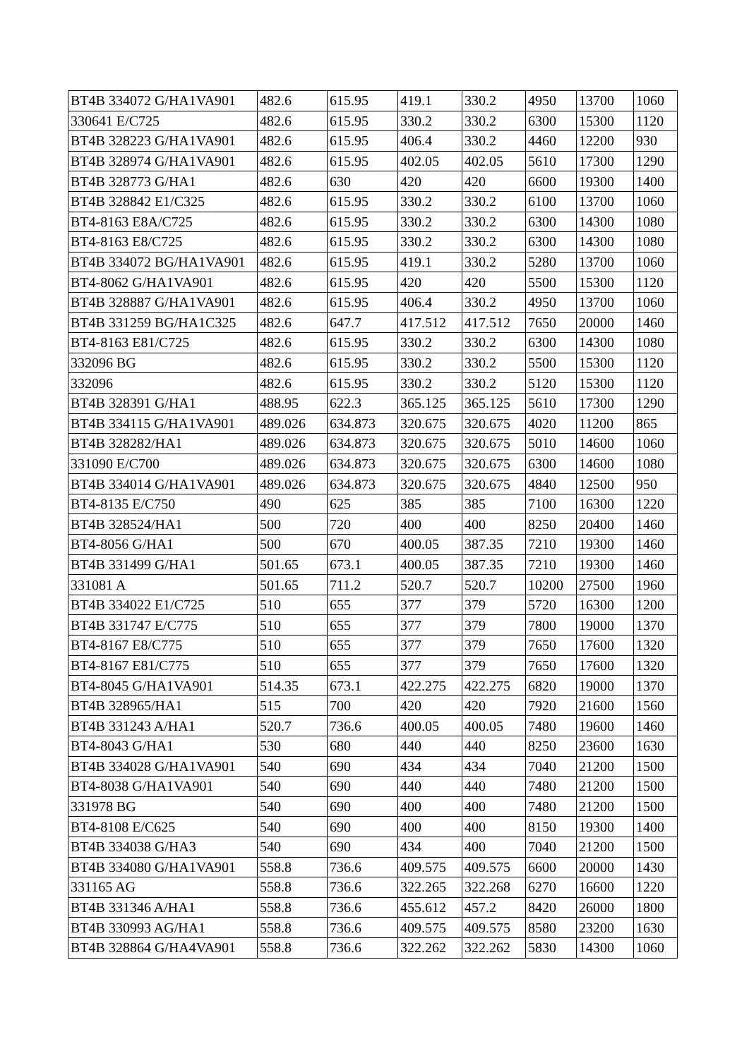| BT4B 334072 G/HA1VA901 | 482.6 | 615.95 | 419.1 | 330.2 | 4950 | 13700 | 1060 |
| 330641 E/C725 | 482.6 | 615.95 | 330.2 | 330.2 | 6300 | 15300 | 1120 |
| BT4B 328223 G/HA1VA901 | 482.6 | 615.95 | 406.4 | 330.2 | 4460 | 12200 | 930 |
| BT4B 328974 G/HA1VA901 | 482.6 | 615.95 | 402.05 | 402.05 | 5610 | 17300 | 1290 |
| BT4B 328773 G/HA1 | 482.6 | 630 | 420 | 420 | 6600 | 19300 | 1400 |
| BT4B 328842 E1/C325 | 482.6 | 615.95 | 330.2 | 330.2 | 6100 | 13700 | 1060 |
| BT4-8163 E8A/C725 | 482.6 | 615.95 | 330.2 | 330.2 | 6300 | 14300 | 1080 |
| BT4-8163 E8/C725 | 482.6 | 615.95 | 330.2 | 330.2 | 6300 | 14300 | 1080 |
| BT4B 334072 BG/HA1VA901 | 482.6 | 615.95 | 419.1 | 330.2 | 5280 | 13700 | 1060 |
| BT4-8062 G/HA1VA901 | 482.6 | 615.95 | 420 | 420 | 5500 | 15300 | 1120 |
| BT4B 328887 G/HA1VA901 | 482.6 | 615.95 | 406.4 | 330.2 | 4950 | 13700 | 1060 |
| BT4B 331259 BG/HA1C325 | 482.6 | 647.7 | 417.512 | 417.512 | 7650 | 20000 | 1460 |
| BT4-8163 E81/C725 | 482.6 | 615.95 | 330.2 | 330.2 | 6300 | 14300 | 1080 |
| 332096 BG | 482.6 | 615.95 | 330.2 | 330.2 | 5500 | 15300 | 1120 |
| 332096 | 482.6 | 615.95 | 330.2 | 330.2 | 5120 | 15300 | 1120 |
| BT4B 328391 G/HA1 | 488.95 | 622.3 | 365.125 | 365.125 | 5610 | 17300 | 1290 |
| BT4B 334115 G/HA1VA901 | 489.026 | 634.873 | 320.675 | 320.675 | 4020 | 11200 | 865 |
| BT4B 328282/HA1 | 489.026 | 634.873 | 320.675 | 320.675 | 5010 | 14600 | 1060 |
| 331090 E/C700 | 489.026 | 634.873 | 320.675 | 320.675 | 6300 | 14600 | 1080 |
| BT4B 334014 G/HA1VA901 | 489.026 | 634.873 | 320.675 | 320.675 | 4840 | 12500 | 950 |
| BT4-8135 E/C750 | 490 | 625 | 385 | 385 | 7100 | 16300 | 1220 |
| BT4B 328524/HA1 | 500 | 720 | 400 | 400 | 8250 | 20400 | 1460 |
| BT4-8056 G/HA1 | 500 | 670 | 400.05 | 387.35 | 7210 | 19300 | 1460 |
| BT4B 331499 G/HA1 | 501.65 | 673.1 | 400.05 | 387.35 | 7210 | 19300 | 1460 |
| 331081 A | 501.65 | 711.2 | 520.7 | 520.7 | 10200 | 27500 | 1960 |
| BT4B 334022 E1/C725 | 510 | 655 | 377 | 379 | 5720 | 16300 | 1200 |
| BT4B 331747 E/C775 | 510 | 655 | 377 | 379 | 7800 | 19000 | 1370 |
| BT4-8167 E8/C775 | 510 | 655 | 377 | 379 | 7650 | 17600 | 1320 |
| BT4-8167 E81/C775 | 510 | 655 | 377 | 379 | 7650 | 17600 | 1320 |
| BT4-8045 G/HA1VA901 | 514.35 | 673.1 | 422.275 | 422.275 | 6820 | 19000 | 1370 |
| BT4B 328965/HA1 | 515 | 700 | 420 | 420 | 7920 | 21600 | 1560 |
| BT4B 331243 A/HA1 | 520.7 | 736.6 | 400.05 | 400.05 | 7480 | 19600 | 1460 |
| BT4-8043 G/HA1 | 530 | 680 | 440 | 440 | 8250 | 23600 | 1630 |
| BT4B 334028 G/HA1VA901 | 540 | 690 | 434 | 434 | 7040 | 21200 | 1500 |
| BT4-8038 G/HA1VA901 | 540 | 690 | 440 | 440 | 7480 | 21200 | 1500 |
| 331978 BG | 540 | 690 | 400 | 400 | 7480 | 21200 | 1500 |
| BT4-8108 E/C625 | 540 | 690 | 400 | 400 | 8150 | 19300 | 1400 |
| BT4B 334038 G/HA3 | 540 | 690 | 434 | 400 | 7040 | 21200 | 1500 |
| BT4B 334080 G/HA1VA901 | 558.8 | 736.6 | 409.575 | 409.575 | 6600 | 20000 | 1430 |
| 331165 AG | 558.8 | 736.6 | 322.265 | 322.268 | 6270 | 16600 | 1220 |
| BT4B 331346 A/HA1 | 558.8 | 736.6 | 455.612 | 457.2 | 8420 | 26000 | 1800 |
| BT4B 330993 AG/HA1 | 558.8 | 736.6 | 409.575 | 409.575 | 8580 | 23200 | 1630 |
| BT4B 328864 G/HA4VA901 | 558.8 | 736.6 | 322.262 | 322.262 | 5830 | 14300 | 1060 |